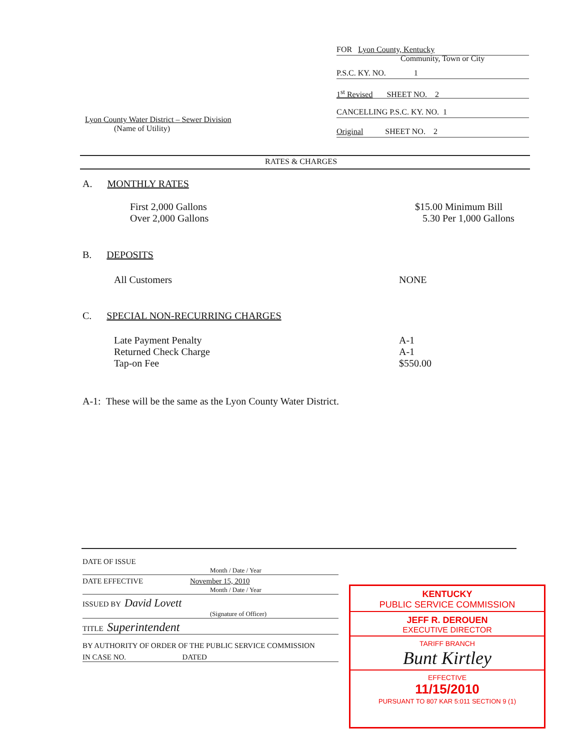FOR Lyon County, Kentucky
Community, Town or City
P.S.C. KY. NO. 1
1<sup>st</sup> Revised SHEET NO. 2
CANCELLING P.S.C. KY. NO. 1
Original SHEET NO. 2
Lyon County Water District – Sewer Division
(Name of Utility)
RATES & CHARGES
A. MONTHLY RATES
First 2,000 Gallons
Over 2,000 Gallons
$15.00 Minimum Bill
5.30 Per 1,000 Gallons
B. DEPOSITS
All Customers NONE
C. SPECIAL NON-RECURRING CHARGES
Late Payment Penalty
Returned Check Charge
Tap-on Fee
A-1
A-1
$550.00
A-1: These will be the same as the Lyon County Water District.
DATE OF ISSUE
Month / Date / Year
DATE EFFECTIVE November 15, 2010
Month / Date / Year
ISSUED BY David Lovett
(Signature of Officer)
TITLE Superintendent
BY AUTHORITY OF ORDER OF THE PUBLIC SERVICE COMMISSION
IN CASE NO. DATED
KENTUCKY
PUBLIC SERVICE COMMISSION
JEFF R. DEROUEN
EXECUTIVE DIRECTOR
TARIFF BRANCH
Bunt Kirtley
EFFECTIVE
11/15/2010
PURSUANT TO 807 KAR 5:011 SECTION 9 (1)